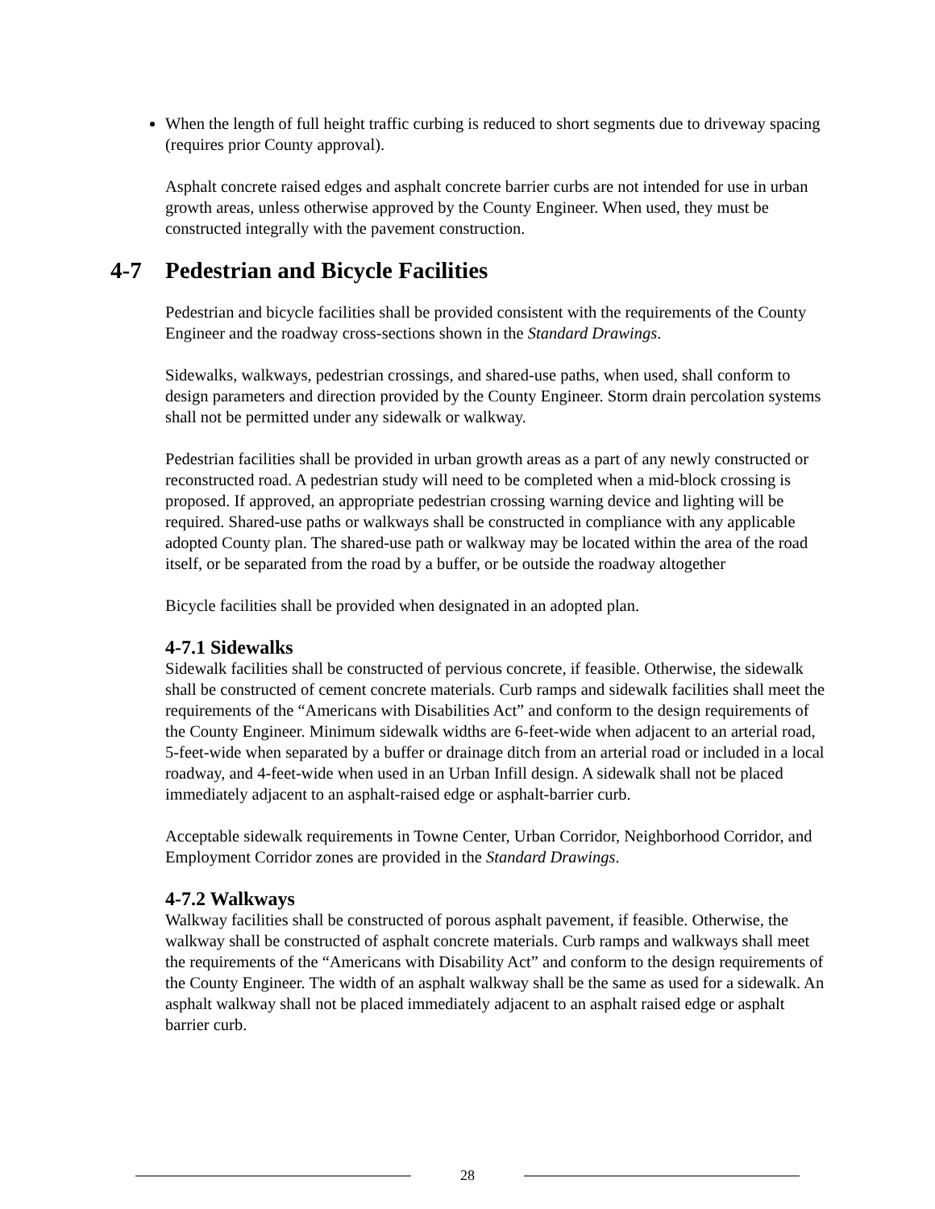When the length of full height traffic curbing is reduced to short segments due to driveway spacing (requires prior County approval).
Asphalt concrete raised edges and asphalt concrete barrier curbs are not intended for use in urban growth areas, unless otherwise approved by the County Engineer. When used, they must be constructed integrally with the pavement construction.
4-7 Pedestrian and Bicycle Facilities
Pedestrian and bicycle facilities shall be provided consistent with the requirements of the County Engineer and the roadway cross-sections shown in the Standard Drawings.
Sidewalks, walkways, pedestrian crossings, and shared-use paths, when used, shall conform to design parameters and direction provided by the County Engineer. Storm drain percolation systems shall not be permitted under any sidewalk or walkway.
Pedestrian facilities shall be provided in urban growth areas as a part of any newly constructed or reconstructed road. A pedestrian study will need to be completed when a mid-block crossing is proposed. If approved, an appropriate pedestrian crossing warning device and lighting will be required. Shared-use paths or walkways shall be constructed in compliance with any applicable adopted County plan. The shared-use path or walkway may be located within the area of the road itself, or be separated from the road by a buffer, or be outside the roadway altogether
Bicycle facilities shall be provided when designated in an adopted plan.
4-7.1 Sidewalks
Sidewalk facilities shall be constructed of pervious concrete, if feasible. Otherwise, the sidewalk shall be constructed of cement concrete materials. Curb ramps and sidewalk facilities shall meet the requirements of the “Americans with Disabilities Act” and conform to the design requirements of the County Engineer. Minimum sidewalk widths are 6-feet-wide when adjacent to an arterial road, 5-feet-wide when separated by a buffer or drainage ditch from an arterial road or included in a local roadway, and 4-feet-wide when used in an Urban Infill design. A sidewalk shall not be placed immediately adjacent to an asphalt-raised edge or asphalt-barrier curb.
Acceptable sidewalk requirements in Towne Center, Urban Corridor, Neighborhood Corridor, and Employment Corridor zones are provided in the Standard Drawings.
4-7.2 Walkways
Walkway facilities shall be constructed of porous asphalt pavement, if feasible. Otherwise, the walkway shall be constructed of asphalt concrete materials. Curb ramps and walkways shall meet the requirements of the “Americans with Disability Act” and conform to the design requirements of the County Engineer. The width of an asphalt walkway shall be the same as used for a sidewalk. An asphalt walkway shall not be placed immediately adjacent to an asphalt raised edge or asphalt barrier curb.
28